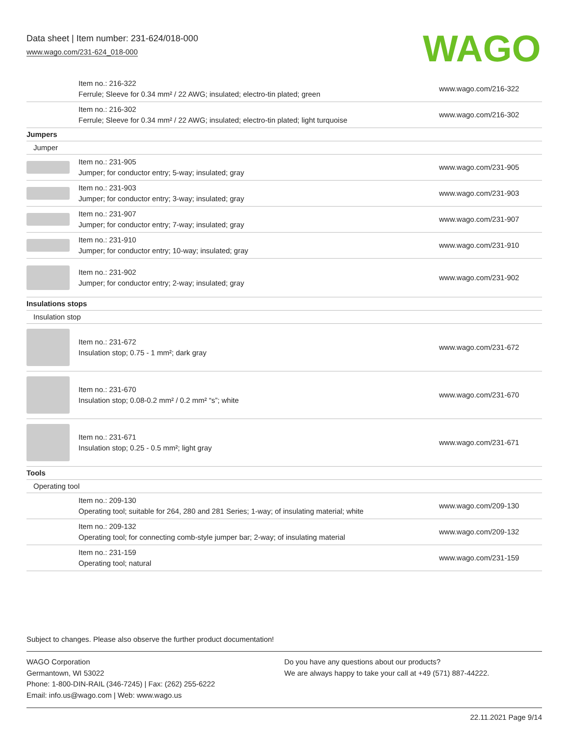Data sheet | Item number: 231-624/018-000
www.wago.com/231-624_018-000
WAGO
| | Item no.: 216-322 Ferrule; Sleeve for 0.34 mm² / 22 AWG; insulated; electro-tin plated; green | www.wago.com/216-322 |
| | Item no.: 216-302 Ferrule; Sleeve for 0.34 mm² / 22 AWG; insulated; electro-tin plated; light turquoise | www.wago.com/216-302 |
| Jumpers | | |
| Jumper | | |
| | Item no.: 231-905 Jumper; for conductor entry; 5-way; insulated; gray | www.wago.com/231-905 |
| | Item no.: 231-903 Jumper; for conductor entry; 3-way; insulated; gray | www.wago.com/231-903 |
| | Item no.: 231-907 Jumper; for conductor entry; 7-way; insulated; gray | www.wago.com/231-907 |
| | Item no.: 231-910 Jumper; for conductor entry; 10-way; insulated; gray | www.wago.com/231-910 |
| | Item no.: 231-902 Jumper; for conductor entry; 2-way; insulated; gray | www.wago.com/231-902 |
| Insulations stops | | |
| Insulation stop | | |
| | Item no.: 231-672 Insulation stop; 0.75 - 1 mm²; dark gray | www.wago.com/231-672 |
| | Item no.: 231-670 Insulation stop; 0.08-0.2 mm² / 0.2 mm² “s”; white | www.wago.com/231-670 |
| | Item no.: 231-671 Insulation stop; 0.25 - 0.5 mm²; light gray | www.wago.com/231-671 |
| Tools | | |
| Operating tool | | |
| | Item no.: 209-130 Operating tool; suitable for 264, 280 and 281 Series; 1-way; of insulating material; white | www.wago.com/209-130 |
| | Item no.: 209-132 Operating tool; for connecting comb-style jumper bar; 2-way; of insulating material | www.wago.com/209-132 |
| | Item no.: 231-159 Operating tool; natural | www.wago.com/231-159 |
Subject to changes. Please also observe the further product documentation!
WAGO Corporation
Germantown, WI 53022
Phone: 1-800-DIN-RAIL (346-7245) | Fax: (262) 255-6222
Email: info.us@wago.com | Web: www.wago.us
Do you have any questions about our products?
We are always happy to take your call at +49 (571) 887-44222.
22.11.2021 Page 9/14